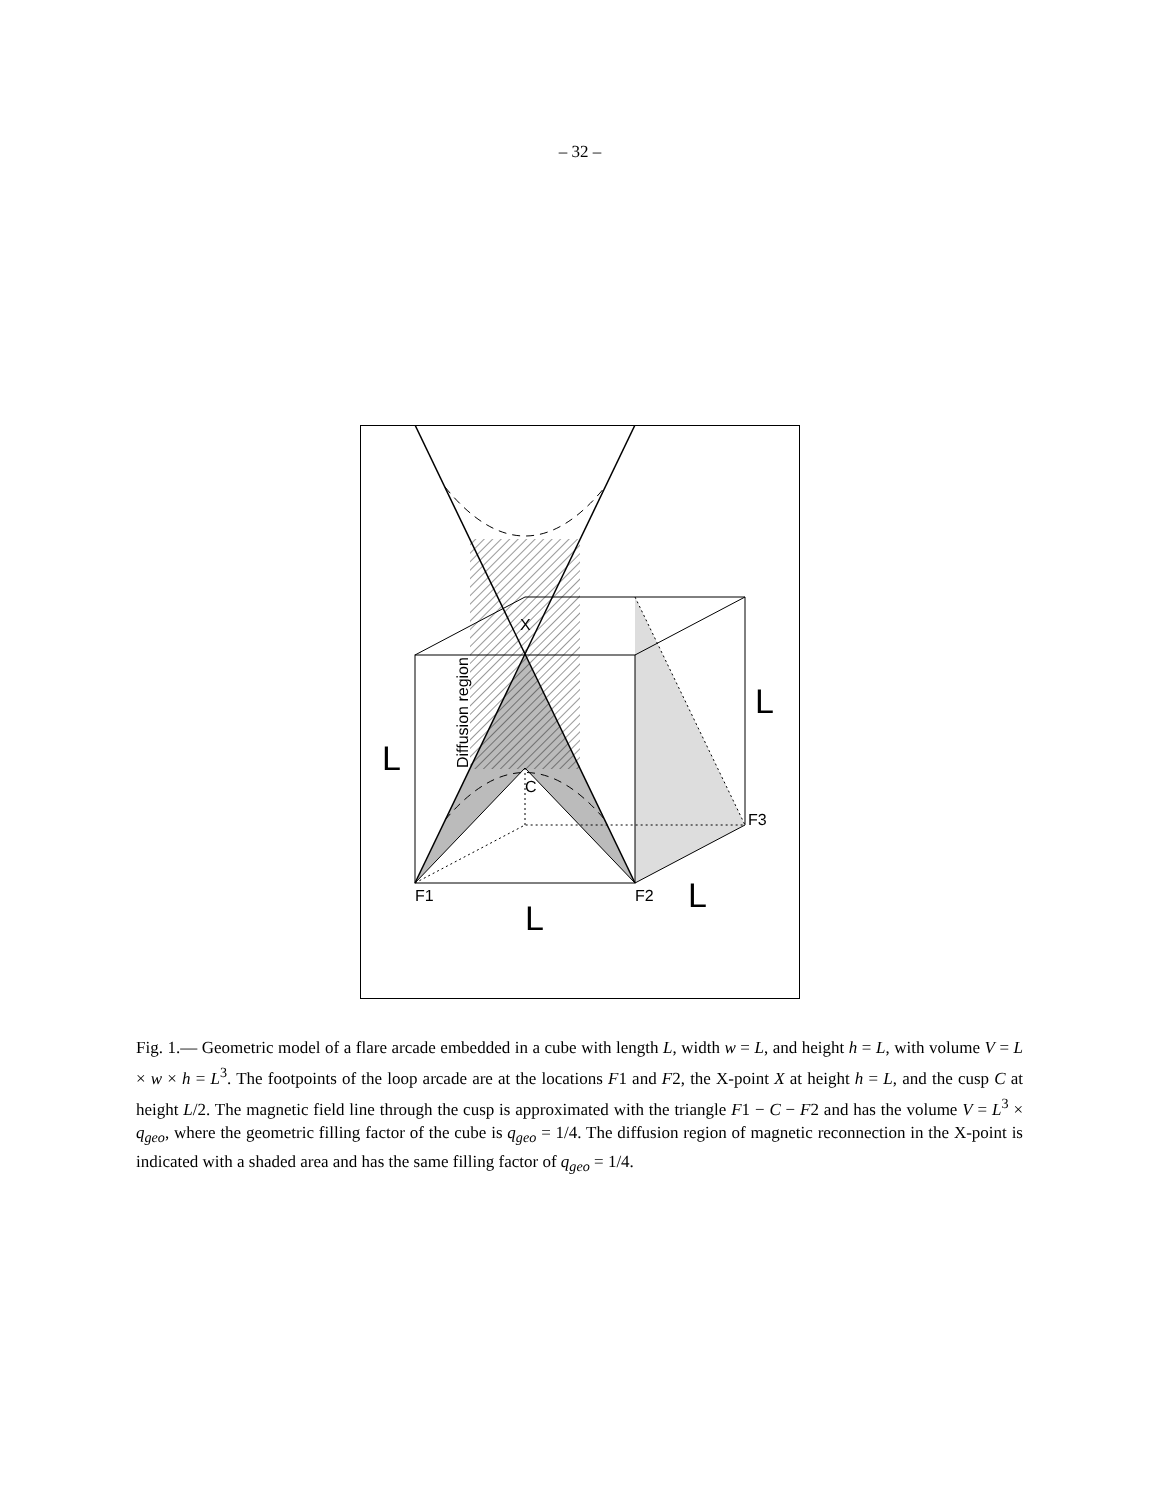– 32 –
X
C
F1
F2
F3
L
L
L
L
Diffusion region
Fig. 1.— Geometric model of a flare arcade embedded in a cube with length L, width w = L, and height h = L, with volume V = L × w × h = L<sup>3</sup>. The footpoints of the loop arcade are at the locations F1 and F2, the X-point X at height h = L, and the cusp C at height L/2. The magnetic field line through the cusp is approximated with the triangle F1 − C − F2 and has the volume V = L<sup>3</sup> × q<sub>geo</sub>, where the geometric filling factor of the cube is q<sub>geo</sub> = 1/4. The diffusion region of magnetic reconnection in the X-point is indicated with a shaded area and has the same filling factor of q<sub>geo</sub> = 1/4.